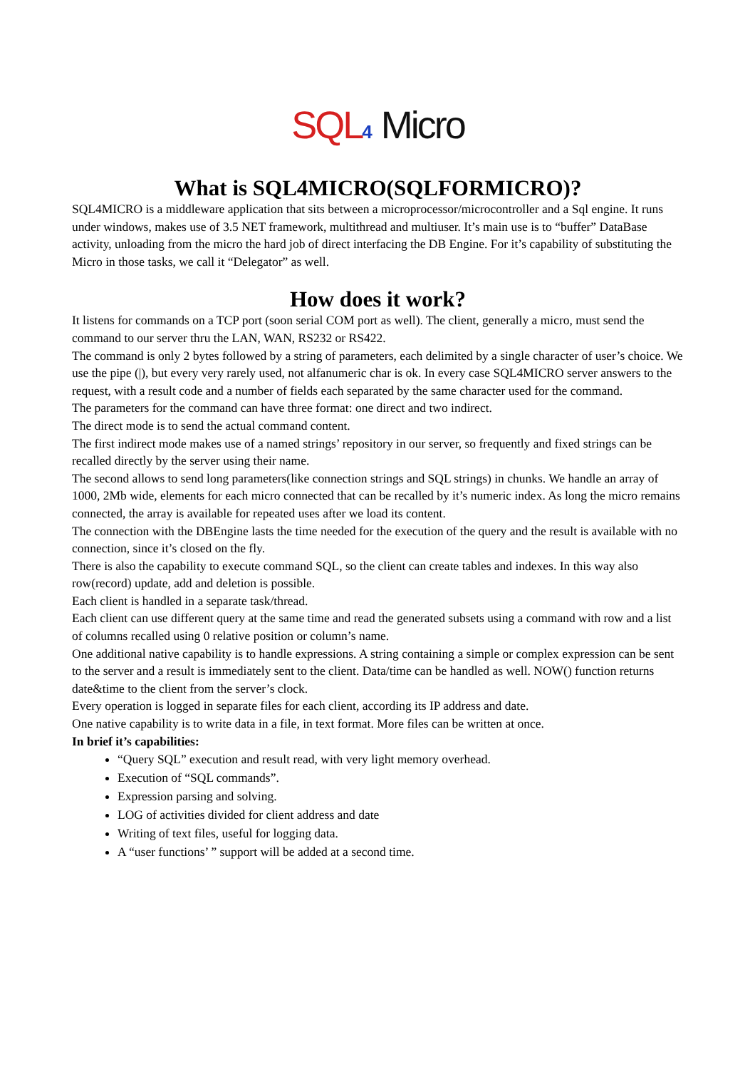SQL 4 Micro
What is SQL4MICRO(SQLFORMICRO)?
SQL4MICRO is a middleware application that sits between a microprocessor/microcontroller and a Sql engine. It runs under windows, makes use of 3.5 NET framework, multithread and multiuser. It’s main use is to “buffer” DataBase activity, unloading from the micro the hard job of direct interfacing the DB Engine. For it’s capability of substituting the Micro in those tasks, we call it “Delegator” as well.
How does it work?
It listens for commands on a TCP port (soon serial COM port as well). The client, generally a micro, must send the command to our server thru the LAN, WAN, RS232 or RS422.
The command is only 2 bytes followed by a string of parameters, each delimited by a single character of user’s choice. We use the pipe (|), but every very rarely used, not alfanumeric char is ok. In every case SQL4MICRO server answers to the request, with a result code and a number of fields each separated by the same character used for the command.
The parameters for the command can have three format: one direct and two indirect.
The direct mode is to send the actual command content.
The first indirect mode makes use of a named strings’ repository in our server, so frequently and fixed strings can be recalled directly by the server using their name.
The second allows to send long parameters(like connection strings and SQL strings) in chunks. We handle an array of 1000, 2Mb wide, elements for each micro connected that can be recalled by it’s numeric index. As long the micro remains connected, the array is available for repeated uses after we load its content.
The connection with the DBEngine lasts the time needed for the execution of the query and the result is available with no connection, since it’s closed on the fly.
There is also the capability to execute command SQL, so the client can create tables and indexes. In this way also row(record) update, add and deletion is possible.
Each client is handled in a separate task/thread.
Each client can use different query at the same time and read the generated subsets using a command with row and a list of columns recalled using 0 relative position or column’s name.
One additional native capability is to handle expressions. A string containing a simple or complex expression can be sent to the server and a result is immediately sent to the client. Data/time can be handled as well. NOW() function returns date&time to the client from the server’s clock.
Every operation is logged in separate files for each client, according its IP address and date.
One native capability is to write data in a file, in text format. More files can be written at once.
In brief it’s capabilities:
“Query SQL” execution and result read, with very light memory overhead.
Execution of “SQL commands”.
Expression parsing and solving.
LOG of activities divided for client address and date
Writing of text files, useful for logging data.
A “user functions’ ” support will be added at a second time.